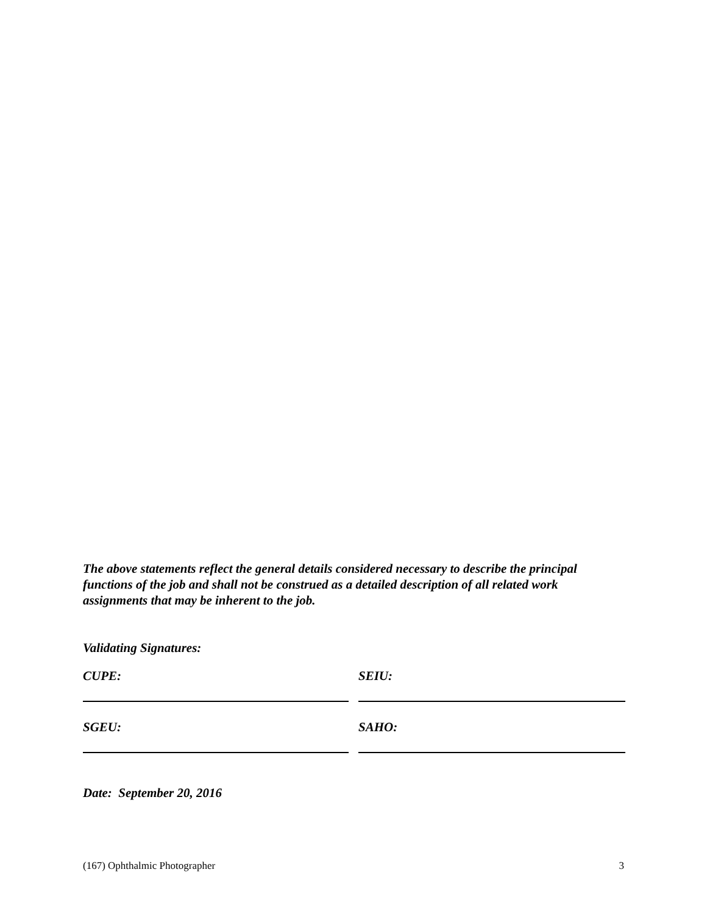The above statements reflect the general details considered necessary to describe the principal functions of the job and shall not be construed as a detailed description of all related work assignments that may be inherent to the job.
Validating Signatures:
CUPE: SEIU:
SGEU: SAHO:
Date: September 20, 2016
(167) Ophthalmic Photographer 3